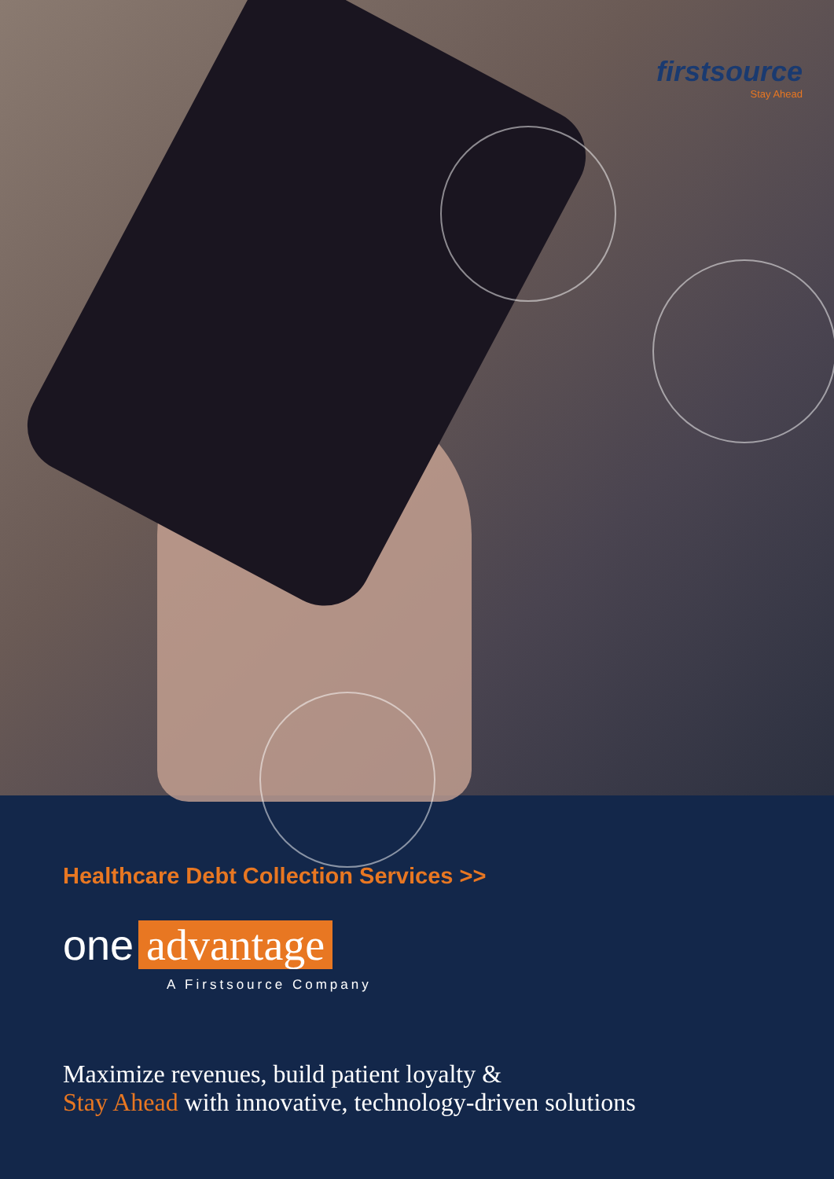firstsource
Stay Ahead
Healthcare Debt Collection Services >>
one advantage
A Firstsource Company
Maximize revenues, build patient loyalty &
Stay Ahead with innovative, technology-driven solutions